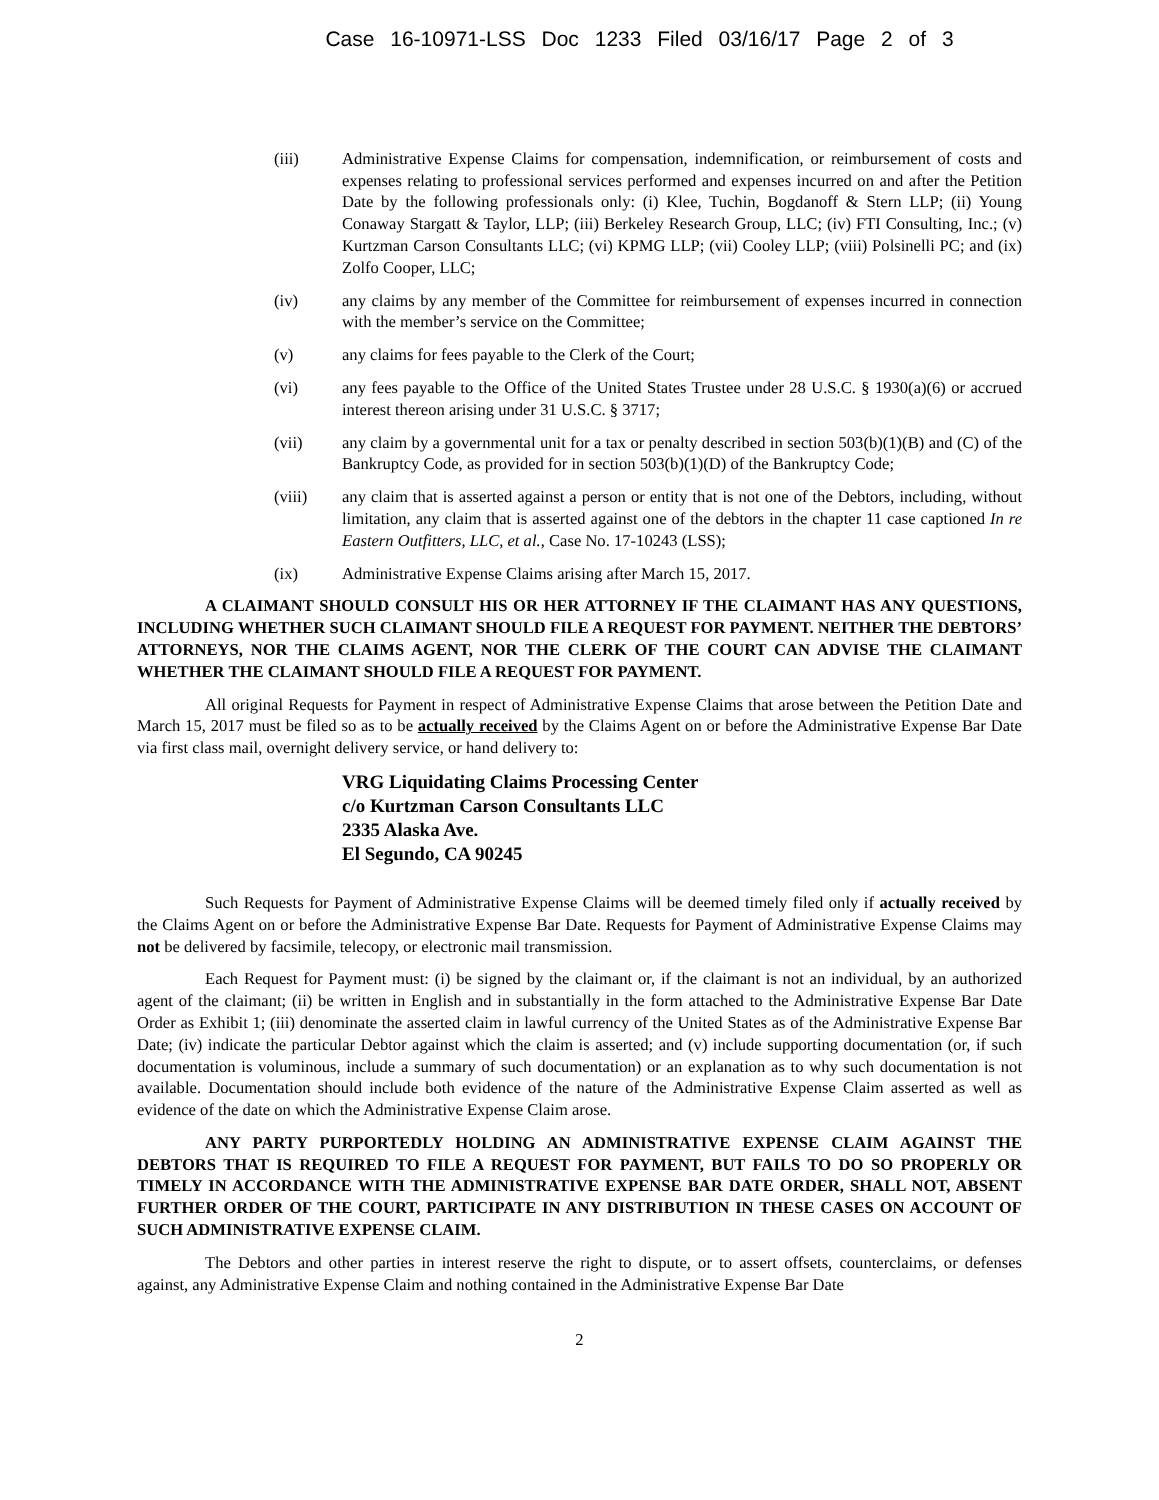Case 16-10971-LSS Doc 1233 Filed 03/16/17 Page 2 of 3
(iii) Administrative Expense Claims for compensation, indemnification, or reimbursement of costs and expenses relating to professional services performed and expenses incurred on and after the Petition Date by the following professionals only: (i) Klee, Tuchin, Bogdanoff & Stern LLP; (ii) Young Conaway Stargatt & Taylor, LLP; (iii) Berkeley Research Group, LLC; (iv) FTI Consulting, Inc.; (v) Kurtzman Carson Consultants LLC; (vi) KPMG LLP; (vii) Cooley LLP; (viii) Polsinelli PC; and (ix) Zolfo Cooper, LLC;
(iv) any claims by any member of the Committee for reimbursement of expenses incurred in connection with the member’s service on the Committee;
(v) any claims for fees payable to the Clerk of the Court;
(vi) any fees payable to the Office of the United States Trustee under 28 U.S.C. § 1930(a)(6) or accrued interest thereon arising under 31 U.S.C. § 3717;
(vii) any claim by a governmental unit for a tax or penalty described in section 503(b)(1)(B) and (C) of the Bankruptcy Code, as provided for in section 503(b)(1)(D) of the Bankruptcy Code;
(viii) any claim that is asserted against a person or entity that is not one of the Debtors, including, without limitation, any claim that is asserted against one of the debtors in the chapter 11 case captioned In re Eastern Outfitters, LLC, et al., Case No. 17-10243 (LSS);
(ix) Administrative Expense Claims arising after March 15, 2017.
A CLAIMANT SHOULD CONSULT HIS OR HER ATTORNEY IF THE CLAIMANT HAS ANY QUESTIONS, INCLUDING WHETHER SUCH CLAIMANT SHOULD FILE A REQUEST FOR PAYMENT. NEITHER THE DEBTORS’ ATTORNEYS, NOR THE CLAIMS AGENT, NOR THE CLERK OF THE COURT CAN ADVISE THE CLAIMANT WHETHER THE CLAIMANT SHOULD FILE A REQUEST FOR PAYMENT.
All original Requests for Payment in respect of Administrative Expense Claims that arose between the Petition Date and March 15, 2017 must be filed so as to be actually received by the Claims Agent on or before the Administrative Expense Bar Date via first class mail, overnight delivery service, or hand delivery to:
VRG Liquidating Claims Processing Center
c/o Kurtzman Carson Consultants LLC
2335 Alaska Ave.
El Segundo, CA 90245
Such Requests for Payment of Administrative Expense Claims will be deemed timely filed only if actually received by the Claims Agent on or before the Administrative Expense Bar Date. Requests for Payment of Administrative Expense Claims may not be delivered by facsimile, telecopy, or electronic mail transmission.
Each Request for Payment must: (i) be signed by the claimant or, if the claimant is not an individual, by an authorized agent of the claimant; (ii) be written in English and in substantially in the form attached to the Administrative Expense Bar Date Order as Exhibit 1; (iii) denominate the asserted claim in lawful currency of the United States as of the Administrative Expense Bar Date; (iv) indicate the particular Debtor against which the claim is asserted; and (v) include supporting documentation (or, if such documentation is voluminous, include a summary of such documentation) or an explanation as to why such documentation is not available. Documentation should include both evidence of the nature of the Administrative Expense Claim asserted as well as evidence of the date on which the Administrative Expense Claim arose.
ANY PARTY PURPORTEDLY HOLDING AN ADMINISTRATIVE EXPENSE CLAIM AGAINST THE DEBTORS THAT IS REQUIRED TO FILE A REQUEST FOR PAYMENT, BUT FAILS TO DO SO PROPERLY OR TIMELY IN ACCORDANCE WITH THE ADMINISTRATIVE EXPENSE BAR DATE ORDER, SHALL NOT, ABSENT FURTHER ORDER OF THE COURT, PARTICIPATE IN ANY DISTRIBUTION IN THESE CASES ON ACCOUNT OF SUCH ADMINISTRATIVE EXPENSE CLAIM.
The Debtors and other parties in interest reserve the right to dispute, or to assert offsets, counterclaims, or defenses against, any Administrative Expense Claim and nothing contained in the Administrative Expense Bar Date
2